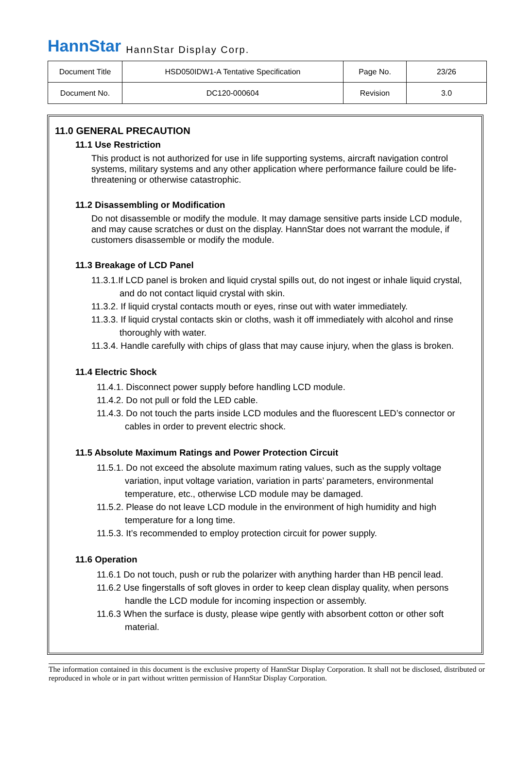HannStar HannStar Display Corp.
| Document Title | HSD050IDW1-A Tentative Specification | Page No. | 23/26 |
| Document No. | DC120-000604 | Revision | 3.0 |
11.0 GENERAL PRECAUTION
11.1 Use Restriction
This product is not authorized for use in life supporting systems, aircraft navigation control systems, military systems and any other application where performance failure could be life-threatening or otherwise catastrophic.
11.2 Disassembling or Modification
Do not disassemble or modify the module. It may damage sensitive parts inside LCD module, and may cause scratches or dust on the display. HannStar does not warrant the module, if customers disassemble or modify the module.
11.3 Breakage of LCD Panel
11.3.1.If LCD panel is broken and liquid crystal spills out, do not ingest or inhale liquid crystal, and do not contact liquid crystal with skin.
11.3.2. If liquid crystal contacts mouth or eyes, rinse out with water immediately.
11.3.3. If liquid crystal contacts skin or cloths, wash it off immediately with alcohol and rinse thoroughly with water.
11.3.4. Handle carefully with chips of glass that may cause injury, when the glass is broken.
11.4 Electric Shock
11.4.1. Disconnect power supply before handling LCD module.
11.4.2. Do not pull or fold the LED cable.
11.4.3. Do not touch the parts inside LCD modules and the fluorescent LED’s connector or cables in order to prevent electric shock.
11.5 Absolute Maximum Ratings and Power Protection Circuit
11.5.1. Do not exceed the absolute maximum rating values, such as the supply voltage variation, input voltage variation, variation in parts’ parameters, environmental temperature, etc., otherwise LCD module may be damaged.
11.5.2. Please do not leave LCD module in the environment of high humidity and high temperature for a long time.
11.5.3. It’s recommended to employ protection circuit for power supply.
11.6 Operation
11.6.1 Do not touch, push or rub the polarizer with anything harder than HB pencil lead.
11.6.2 Use fingerstalls of soft gloves in order to keep clean display quality, when persons handle the LCD module for incoming inspection or assembly.
11.6.3 When the surface is dusty, please wipe gently with absorbent cotton or other soft material.
The information contained in this document is the exclusive property of HannStar Display Corporation. It shall not be disclosed, distributed or reproduced in whole or in part without written permission of HannStar Display Corporation.